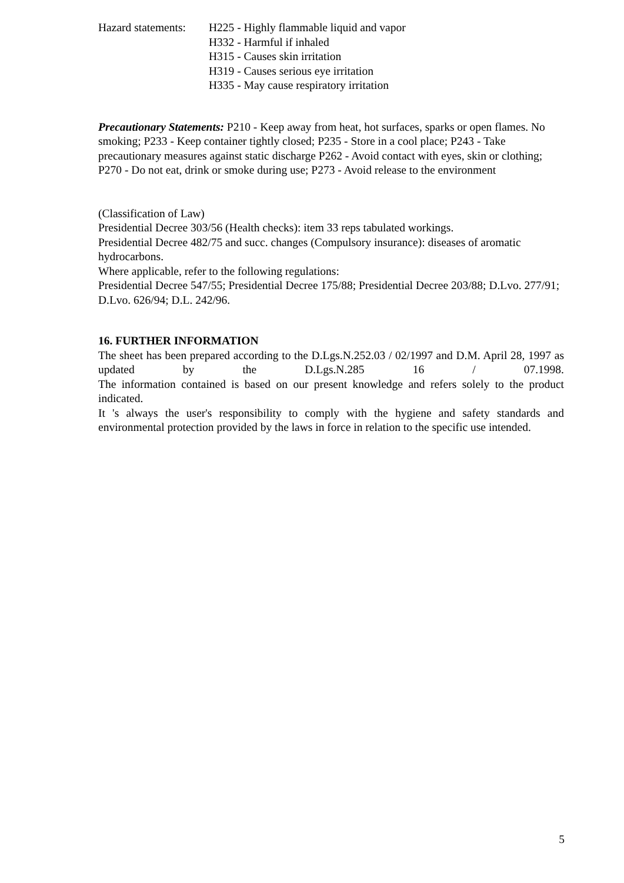Hazard statements:
H225 - Highly flammable liquid and vapor
H332 - Harmful if inhaled
H315 - Causes skin irritation
H319 - Causes serious eye irritation
H335 - May cause respiratory irritation
Precautionary Statements: P210 - Keep away from heat, hot surfaces, sparks or open flames. No smoking; P233 - Keep container tightly closed; P235 - Store in a cool place; P243 - Take precautionary measures against static discharge P262 - Avoid contact with eyes, skin or clothing; P270 - Do not eat, drink or smoke during use; P273 - Avoid release to the environment
(Classification of Law)
Presidential Decree 303/56 (Health checks): item 33 reps tabulated workings.
Presidential Decree 482/75 and succ. changes (Compulsory insurance): diseases of aromatic hydrocarbons.
Where applicable, refer to the following regulations:
Presidential Decree 547/55; Presidential Decree 175/88; Presidential Decree 203/88; D.Lvo. 277/91; D.Lvo. 626/94; D.L. 242/96.
16. FURTHER INFORMATION
The sheet has been prepared according to the D.Lgs.N.252.03 / 02/1997 and D.M. April 28, 1997 as updated by the D.Lgs.N.285 16 / 07.1998.
The information contained is based on our present knowledge and refers solely to the product indicated.
It 's always the user's responsibility to comply with the hygiene and safety standards and environmental protection provided by the laws in force in relation to the specific use intended.
5